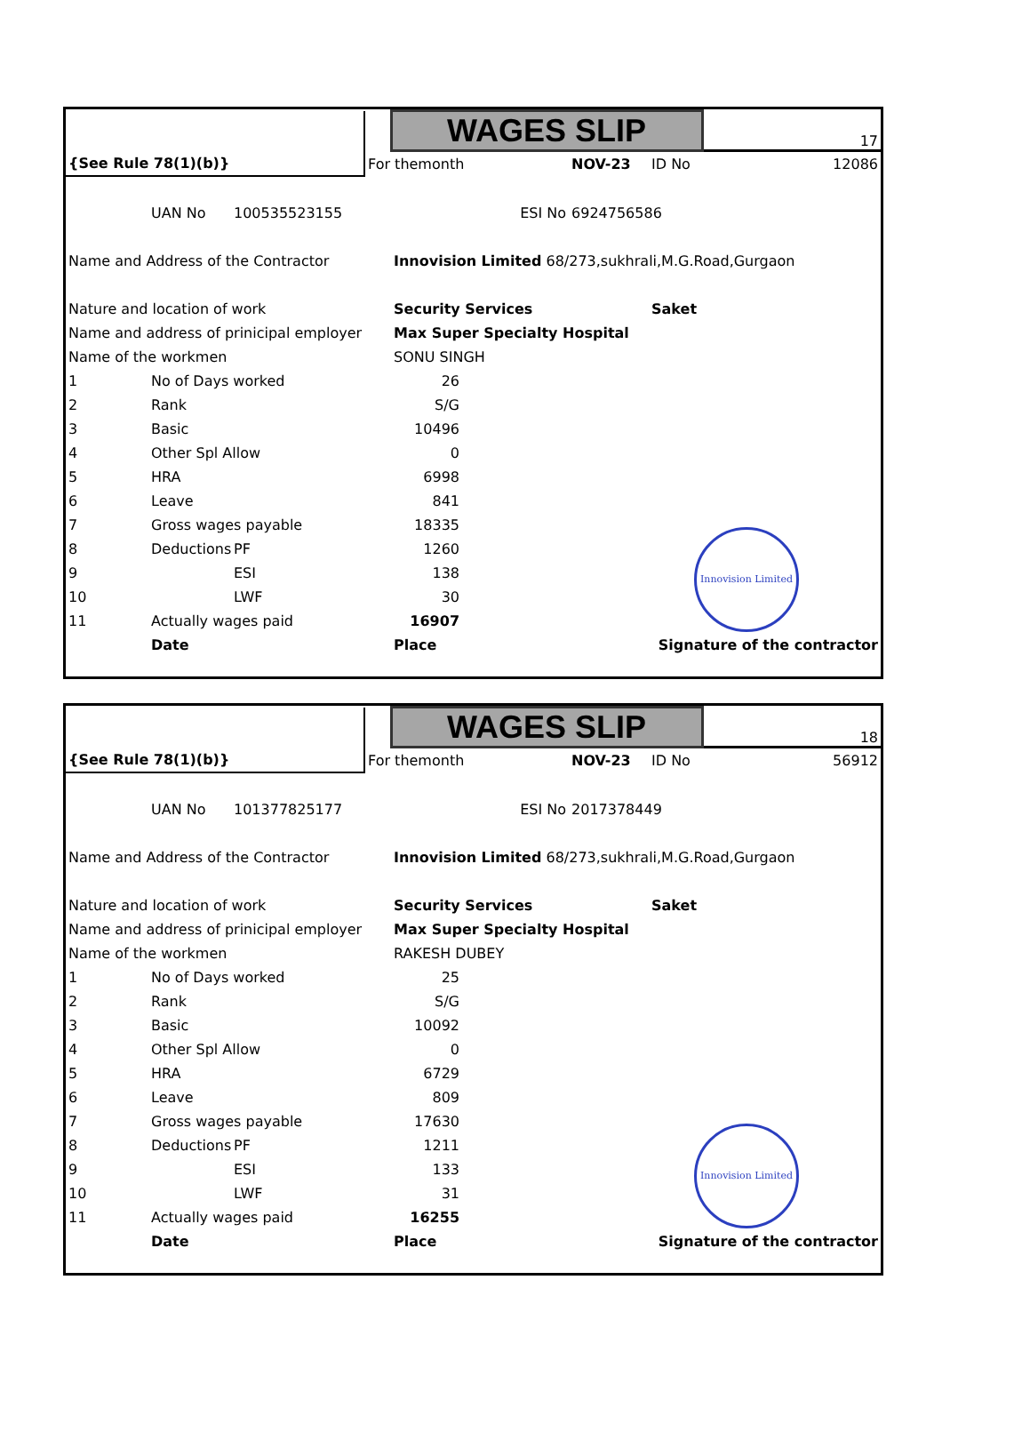| | | | | WAGES SLIP | | | | 17 |
| {See Rule 78(1)(b)} | | | For themonth | | | NOV-23 | ID No | 12086 |
| | UAN No | 100535523155 | ESI No | | | 6924756586 | | |
| Name and Address of the Contractor | | | | Innovision Limited 68/273,sukhrali,M.G.Road,Gurgaon | | | | |
| Nature and location of work | | | | Security Services | | | Saket | |
| Name and address of prinicipal employer | | | | Max Super Specialty Hospital | | | | |
| Name of the workmen | | | | SONU SINGH | | | | |
| 1 | No of Days worked | | | 26 | | | | |
| 2 | Rank | | | S/G | | | | |
| 3 | Basic | | | 10496 | | | | |
| 4 | Other Spl Allow | | | 0 | | | | |
| 5 | HRA | | | 6998 | | | | |
| 6 | Leave | | | 841 | | | | |
| 7 | Gross wages payable | | | 18335 | | | | |
| 8 | Deductions | PF | | 1260 | | | | |
| 9 | | ESI | | 138 | | | | |
| 10 | | LWF | | 30 | | | | |
| 11 | Actually wages paid | | | 16907 | | | | |
| | Date | | | Place | | Signature of the contractor | | |
Innovision Limited
| | | | | WAGES SLIP | | | | 18 |
| {See Rule 78(1)(b)} | | | For themonth | | | NOV-23 | ID No | 56912 |
| | UAN No | 101377825177 | ESI No | | | 2017378449 | | |
| Name and Address of the Contractor | | | | Innovision Limited 68/273,sukhrali,M.G.Road,Gurgaon | | | | |
| Nature and location of work | | | | Security Services | | | Saket | |
| Name and address of prinicipal employer | | | | Max Super Specialty Hospital | | | | |
| Name of the workmen | | | | RAKESH DUBEY | | | | |
| 1 | No of Days worked | | | 25 | | | | |
| 2 | Rank | | | S/G | | | | |
| 3 | Basic | | | 10092 | | | | |
| 4 | Other Spl Allow | | | 0 | | | | |
| 5 | HRA | | | 6729 | | | | |
| 6 | Leave | | | 809 | | | | |
| 7 | Gross wages payable | | | 17630 | | | | |
| 8 | Deductions | PF | | 1211 | | | | |
| 9 | | ESI | | 133 | | | | |
| 10 | | LWF | | 31 | | | | |
| 11 | Actually wages paid | | | 16255 | | | | |
| | Date | | | Place | | Signature of the contractor | | |
Innovision Limited